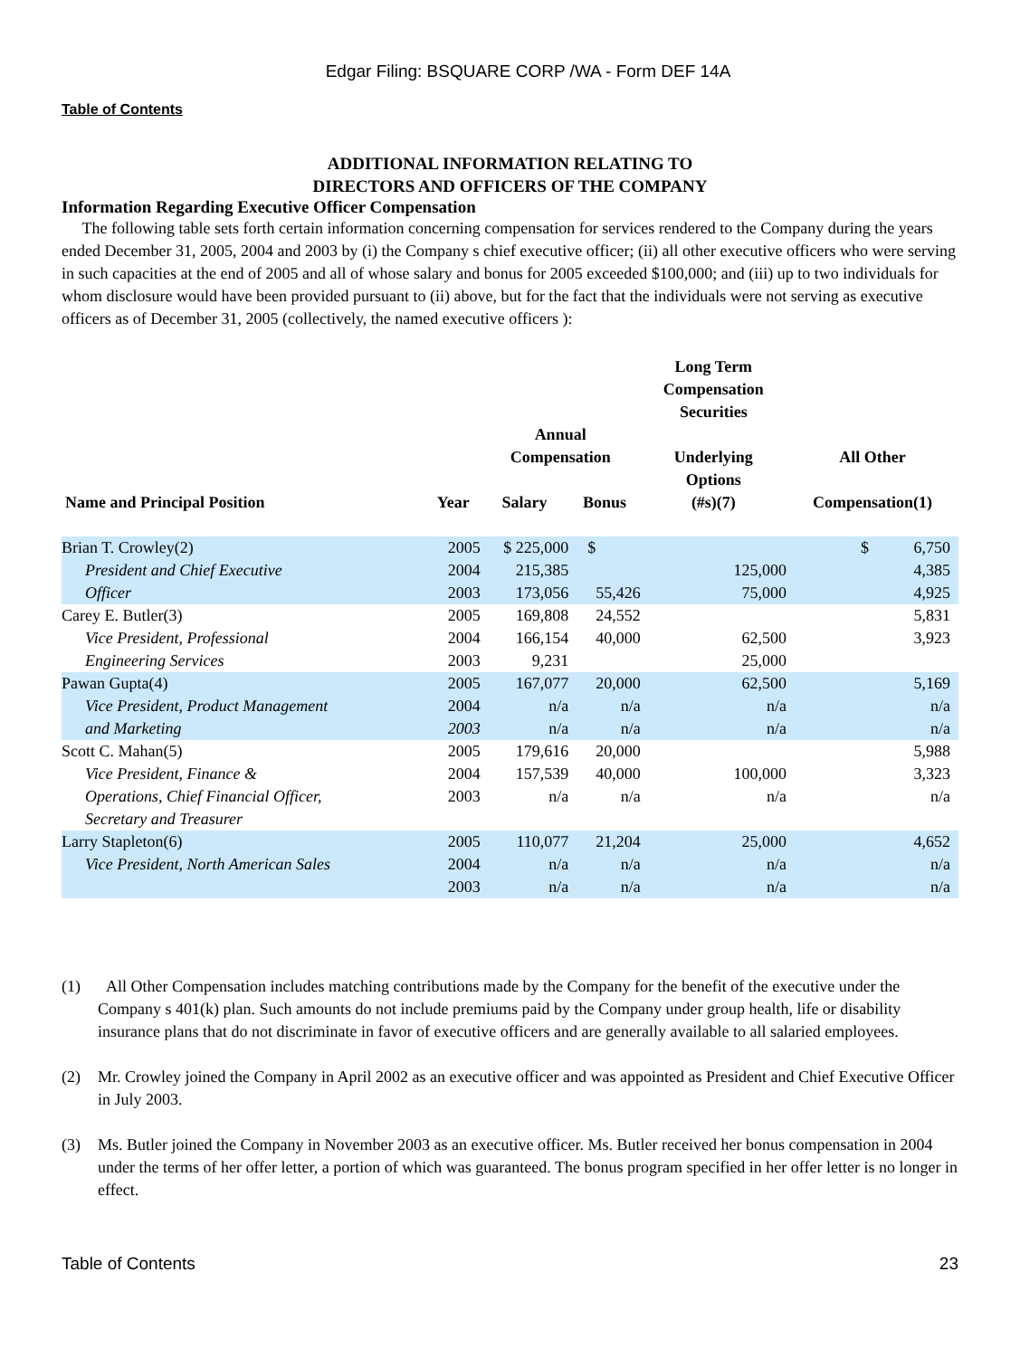Edgar Filing: BSQUARE CORP /WA - Form DEF 14A
Table of Contents
ADDITIONAL INFORMATION RELATING TO
DIRECTORS AND OFFICERS OF THE COMPANY
Information Regarding Executive Officer Compensation
The following table sets forth certain information concerning compensation for services rendered to the Company during the years ended December 31, 2005, 2004 and 2003 by (i) the Company s chief executive officer; (ii) all other executive officers who were serving in such capacities at the end of 2005 and all of whose salary and bonus for 2005 exceeded $100,000; and (iii) up to two individuals for whom disclosure would have been provided pursuant to (ii) above, but for the fact that the individuals were not serving as executive officers as of December 31, 2005 (collectively, the named executive officers ):
| | | | | Long Term Compensation | |
| --- | --- | --- | --- | --- | --- |
| | | Annual Compensation | | Securities Underlying | All Other |
| Name and Principal Position | Year | Salary | Bonus | Options (#s)(7) | Compensation(1) |
| Brian T. Crowley(2) | 2005 | $ 225,000 | $ | | $ 6,750 |
| President and Chief Executive | 2004 | 215,385 | | 125,000 | 4,385 |
| Officer | 2003 | 173,056 | 55,426 | 75,000 | 4,925 |
| Carey E. Butler(3) | 2005 | 169,808 | 24,552 | | 5,831 |
| Vice President, Professional | 2004 | 166,154 | 40,000 | 62,500 | 3,923 |
| Engineering Services | 2003 | 9,231 | | 25,000 | |
| Pawan Gupta(4) | 2005 | 167,077 | 20,000 | 62,500 | 5,169 |
| Vice President, Product Management | 2004 | n/a | n/a | n/a | n/a |
| and Marketing | 2003 | n/a | n/a | n/a | n/a |
| Scott C. Mahan(5) | 2005 | 179,616 | 20,000 | | 5,988 |
| Vice President, Finance & | 2004 | 157,539 | 40,000 | 100,000 | 3,323 |
| Operations, Chief Financial Officer, | 2003 | n/a | n/a | n/a | n/a |
| Secretary and Treasurer | | | | | |
| Larry Stapleton(6) | 2005 | 110,077 | 21,204 | 25,000 | 4,652 |
| Vice President, North American Sales | 2004 | n/a | n/a | n/a | n/a |
| | 2003 | n/a | n/a | n/a | n/a |
(1) All Other Compensation includes matching contributions made by the Company for the benefit of the executive under the Company s 401(k) plan. Such amounts do not include premiums paid by the Company under group health, life or disability insurance plans that do not discriminate in favor of executive officers and are generally available to all salaried employees.
(2) Mr. Crowley joined the Company in April 2002 as an executive officer and was appointed as President and Chief Executive Officer in July 2003.
(3) Ms. Butler joined the Company in November 2003 as an executive officer. Ms. Butler received her bonus compensation in 2004 under the terms of her offer letter, a portion of which was guaranteed. The bonus program specified in her offer letter is no longer in effect.
Table of Contents 23